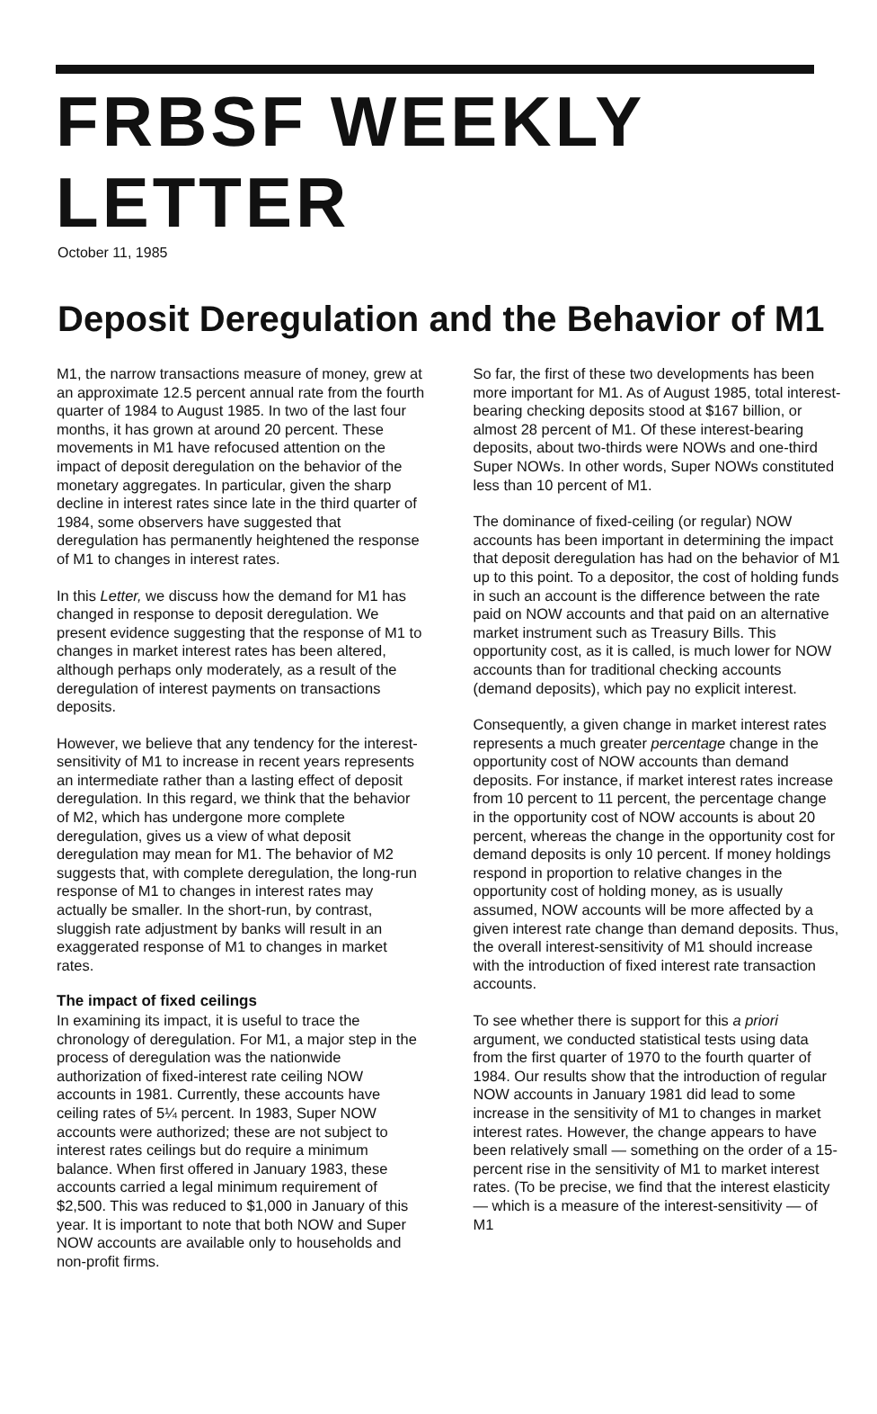FRBSF WEEKLY LETTER
October 11, 1985
Deposit Deregulation and the Behavior of M1
M1, the narrow transactions measure of money, grew at an approximate 12.5 percent annual rate from the fourth quarter of 1984 to August 1985. In two of the last four months, it has grown at around 20 percent. These movements in M1 have refocused attention on the impact of deposit deregulation on the behavior of the monetary aggregates. In particular, given the sharp decline in interest rates since late in the third quarter of 1984, some observers have suggested that deregulation has permanently heightened the response of M1 to changes in interest rates.
In this Letter, we discuss how the demand for M1 has changed in response to deposit deregulation. We present evidence suggesting that the response of M1 to changes in market interest rates has been altered, although perhaps only moderately, as a result of the deregulation of interest payments on transactions deposits.
However, we believe that any tendency for the interest-sensitivity of M1 to increase in recent years represents an intermediate rather than a lasting effect of deposit deregulation. In this regard, we think that the behavior of M2, which has undergone more complete deregulation, gives us a view of what deposit deregulation may mean for M1. The behavior of M2 suggests that, with complete deregulation, the long-run response of M1 to changes in interest rates may actually be smaller. In the short-run, by contrast, sluggish rate adjustment by banks will result in an exaggerated response of M1 to changes in market rates.
The impact of fixed ceilings
In examining its impact, it is useful to trace the chronology of deregulation. For M1, a major step in the process of deregulation was the nationwide authorization of fixed-interest rate ceiling NOW accounts in 1981. Currently, these accounts have ceiling rates of 5¼ percent. In 1983, Super NOW accounts were authorized; these are not subject to interest rates ceilings but do require a minimum balance. When first offered in January 1983, these accounts carried a legal minimum requirement of $2,500. This was reduced to $1,000 in January of this year. It is important to note that both NOW and Super NOW accounts are available only to households and non-profit firms.
So far, the first of these two developments has been more important for M1. As of August 1985, total interest-bearing checking deposits stood at $167 billion, or almost 28 percent of M1. Of these interest-bearing deposits, about two-thirds were NOWs and one-third Super NOWs. In other words, Super NOWs constituted less than 10 percent of M1.
The dominance of fixed-ceiling (or regular) NOW accounts has been important in determining the impact that deposit deregulation has had on the behavior of M1 up to this point. To a depositor, the cost of holding funds in such an account is the difference between the rate paid on NOW accounts and that paid on an alternative market instrument such as Treasury Bills. This opportunity cost, as it is called, is much lower for NOW accounts than for traditional checking accounts (demand deposits), which pay no explicit interest.
Consequently, a given change in market interest rates represents a much greater percentage change in the opportunity cost of NOW accounts than demand deposits. For instance, if market interest rates increase from 10 percent to 11 percent, the percentage change in the opportunity cost of NOW accounts is about 20 percent, whereas the change in the opportunity cost for demand deposits is only 10 percent. If money holdings respond in proportion to relative changes in the opportunity cost of holding money, as is usually assumed, NOW accounts will be more affected by a given interest rate change than demand deposits. Thus, the overall interest-sensitivity of M1 should increase with the introduction of fixed interest rate transaction accounts.
To see whether there is support for this a priori argument, we conducted statistical tests using data from the first quarter of 1970 to the fourth quarter of 1984. Our results show that the introduction of regular NOW accounts in January 1981 did lead to some increase in the sensitivity of M1 to changes in market interest rates. However, the change appears to have been relatively small — something on the order of a 15-percent rise in the sensitivity of M1 to market interest rates. (To be precise, we find that the interest elasticity — which is a measure of the interest-sensitivity — of M1